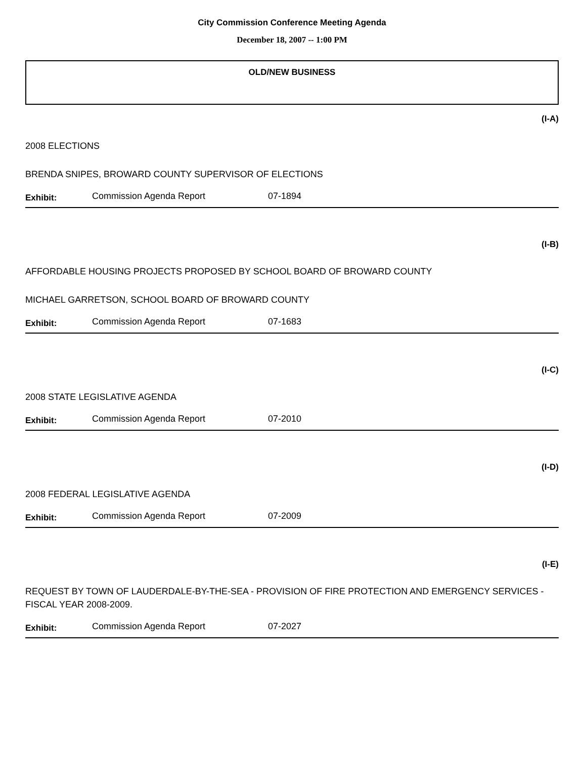City Commission Conference Meeting Agenda
December 18, 2007 -- 1:00 PM
OLD/NEW BUSINESS
(I-A)
2008 ELECTIONS
BRENDA SNIPES, BROWARD COUNTY SUPERVISOR OF ELECTIONS
Exhibit: Commission Agenda Report 07-1894
(I-B)
AFFORDABLE HOUSING PROJECTS PROPOSED BY SCHOOL BOARD OF BROWARD COUNTY
MICHAEL GARRETSON, SCHOOL BOARD OF BROWARD COUNTY
Exhibit: Commission Agenda Report 07-1683
(I-C)
2008 STATE LEGISLATIVE AGENDA
Exhibit: Commission Agenda Report 07-2010
(I-D)
2008 FEDERAL LEGISLATIVE AGENDA
Exhibit: Commission Agenda Report 07-2009
(I-E)
REQUEST BY TOWN OF LAUDERDALE-BY-THE-SEA - PROVISION OF FIRE PROTECTION AND EMERGENCY SERVICES - FISCAL YEAR 2008-2009.
Exhibit: Commission Agenda Report 07-2027